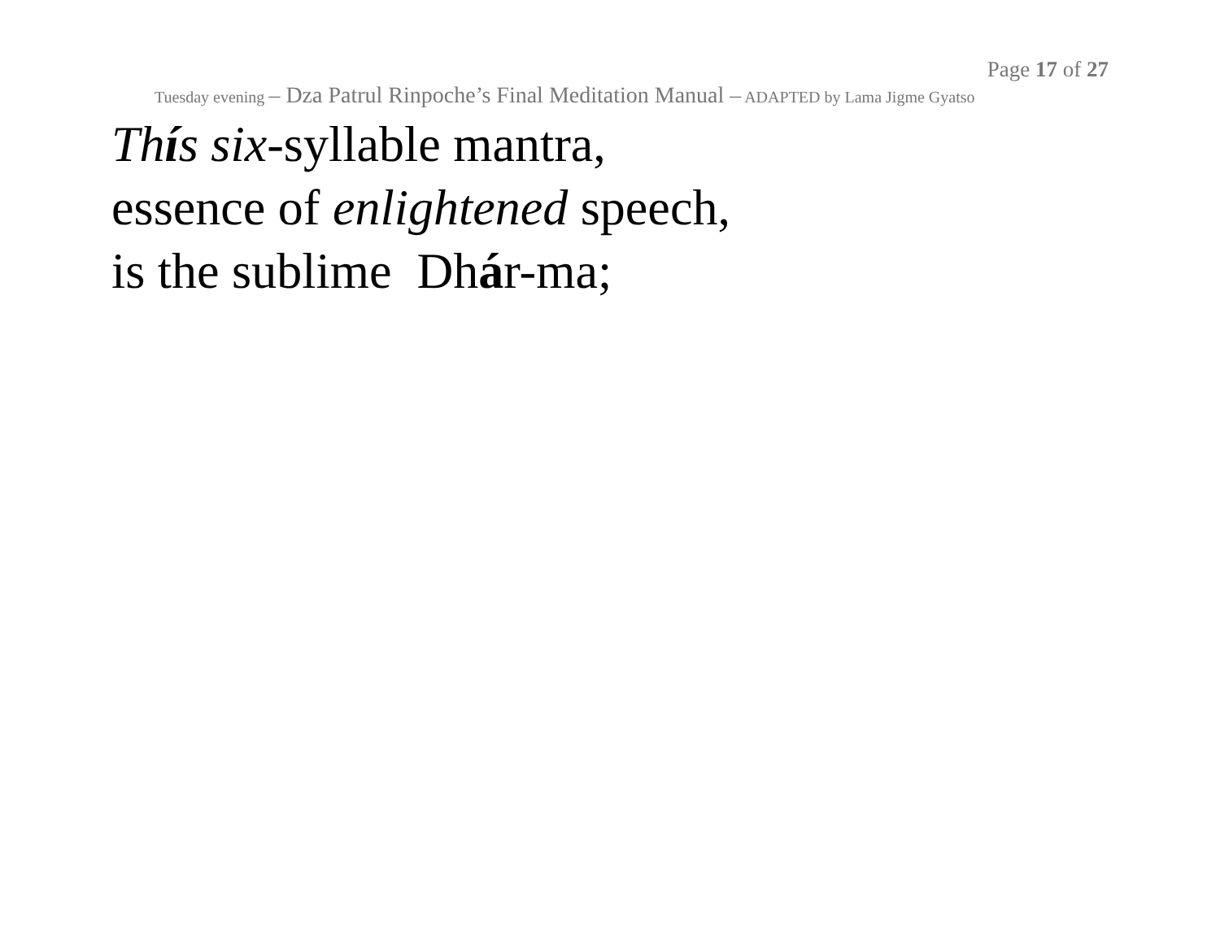Page 17 of 27
Tuesday evening – Dza Patrul Rinpoche’s Final Meditation Manual – ADAPTED by Lama Jigme Gyatso
Thís six-syllable mantra,
essence of enlightened speech,
is the sublime Dhár-ma;